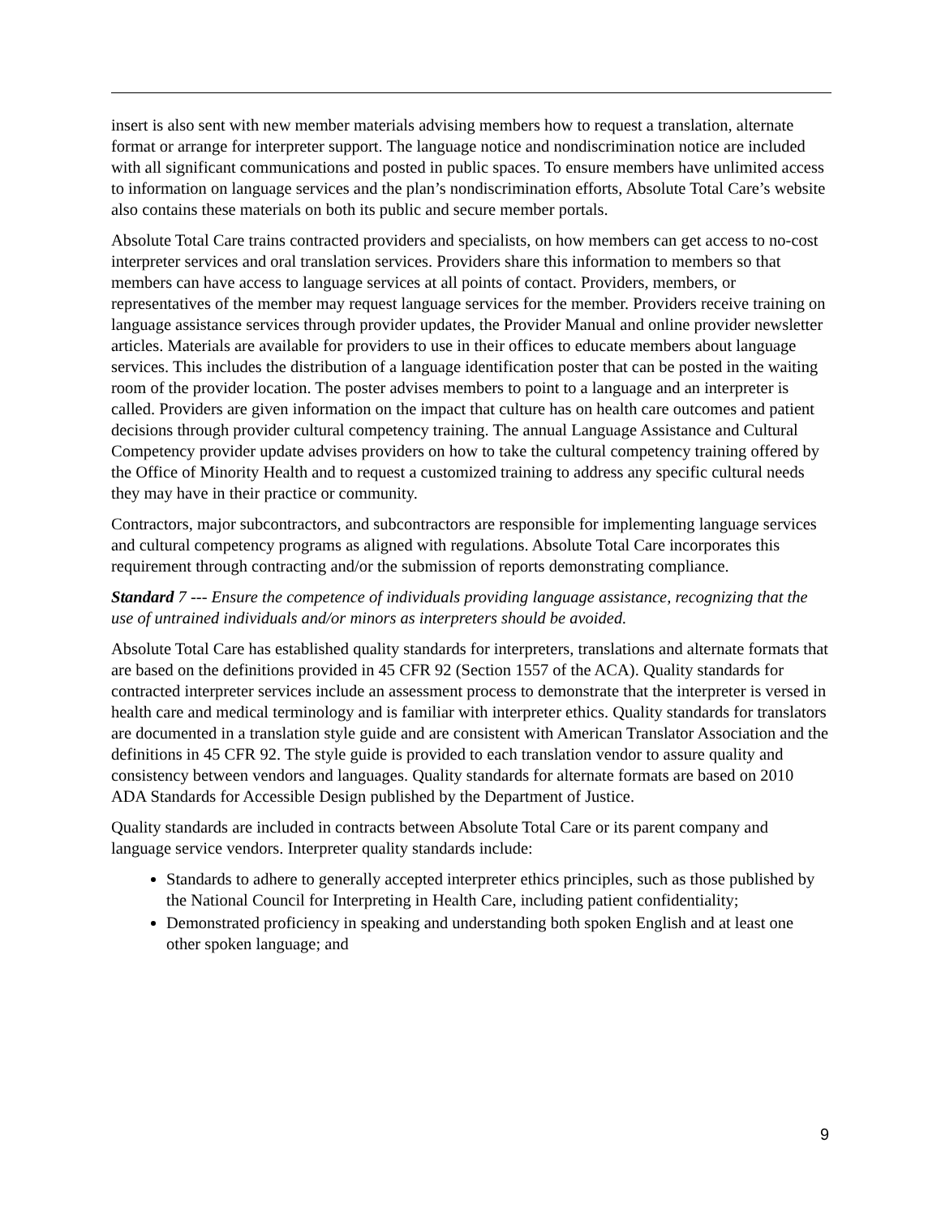insert is also sent with new member materials advising members how to request a translation, alternate format or arrange for interpreter support. The language notice and nondiscrimination notice are included with all significant communications and posted in public spaces. To ensure members have unlimited access to information on language services and the plan’s nondiscrimination efforts, Absolute Total Care’s website also contains these materials on both its public and secure member portals.
Absolute Total Care trains contracted providers and specialists, on how members can get access to no-cost interpreter services and oral translation services. Providers share this information to members so that members can have access to language services at all points of contact. Providers, members, or representatives of the member may request language services for the member. Providers receive training on language assistance services through provider updates, the Provider Manual and online provider newsletter articles. Materials are available for providers to use in their offices to educate members about language services. This includes the distribution of a language identification poster that can be posted in the waiting room of the provider location. The poster advises members to point to a language and an interpreter is called. Providers are given information on the impact that culture has on health care outcomes and patient decisions through provider cultural competency training. The annual Language Assistance and Cultural Competency provider update advises providers on how to take the cultural competency training offered by the Office of Minority Health and to request a customized training to address any specific cultural needs they may have in their practice or community.
Contractors, major subcontractors, and subcontractors are responsible for implementing language services and cultural competency programs as aligned with regulations. Absolute Total Care incorporates this requirement through contracting and/or the submission of reports demonstrating compliance.
Standard 7 --- Ensure the competence of individuals providing language assistance, recognizing that the use of untrained individuals and/or minors as interpreters should be avoided.
Absolute Total Care has established quality standards for interpreters, translations and alternate formats that are based on the definitions provided in 45 CFR 92 (Section 1557 of the ACA). Quality standards for contracted interpreter services include an assessment process to demonstrate that the interpreter is versed in health care and medical terminology and is familiar with interpreter ethics. Quality standards for translators are documented in a translation style guide and are consistent with American Translator Association and the definitions in 45 CFR 92. The style guide is provided to each translation vendor to assure quality and consistency between vendors and languages. Quality standards for alternate formats are based on 2010 ADA Standards for Accessible Design published by the Department of Justice.
Quality standards are included in contracts between Absolute Total Care or its parent company and language service vendors. Interpreter quality standards include:
Standards to adhere to generally accepted interpreter ethics principles, such as those published by the National Council for Interpreting in Health Care, including patient confidentiality;
Demonstrated proficiency in speaking and understanding both spoken English and at least one other spoken language; and
9